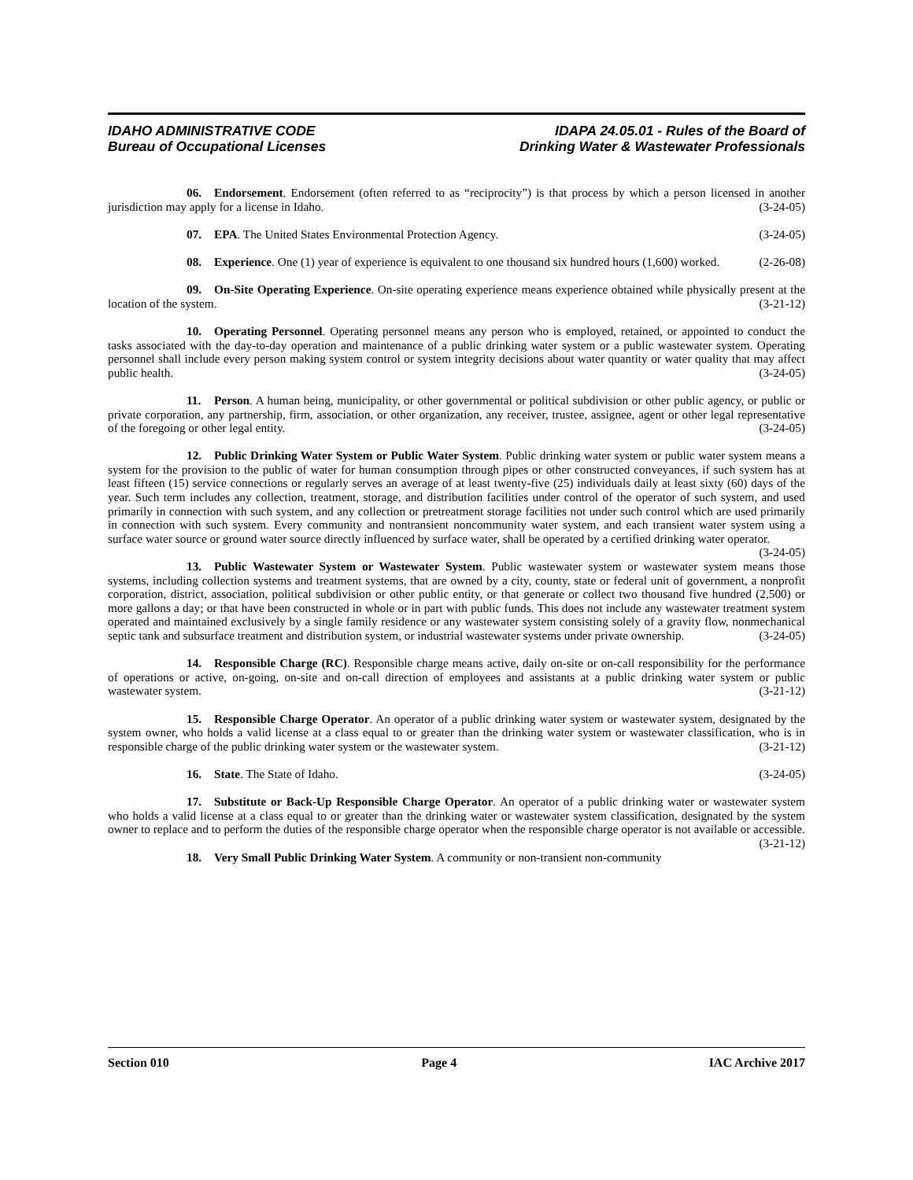IDAHO ADMINISTRATIVE CODE
Bureau of Occupational Licenses
IDAPA 24.05.01 - Rules of the Board of
Drinking Water & Wastewater Professionals
06. Endorsement. Endorsement (often referred to as “reciprocity”) is that process by which a person licensed in another jurisdiction may apply for a license in Idaho. (3-24-05)
07. EPA. The United States Environmental Protection Agency. (3-24-05)
08. Experience. One (1) year of experience is equivalent to one thousand six hundred hours (1,600) worked. (2-26-08)
09. On-Site Operating Experience. On-site operating experience means experience obtained while physically present at the location of the system. (3-21-12)
10. Operating Personnel. Operating personnel means any person who is employed, retained, or appointed to conduct the tasks associated with the day-to-day operation and maintenance of a public drinking water system or a public wastewater system. Operating personnel shall include every person making system control or system integrity decisions about water quantity or water quality that may affect public health. (3-24-05)
11. Person. A human being, municipality, or other governmental or political subdivision or other public agency, or public or private corporation, any partnership, firm, association, or other organization, any receiver, trustee, assignee, agent or other legal representative of the foregoing or other legal entity. (3-24-05)
12. Public Drinking Water System or Public Water System. Public drinking water system or public water system means a system for the provision to the public of water for human consumption through pipes or other constructed conveyances, if such system has at least fifteen (15) service connections or regularly serves an average of at least twenty-five (25) individuals daily at least sixty (60) days of the year. Such term includes any collection, treatment, storage, and distribution facilities under control of the operator of such system, and used primarily in connection with such system, and any collection or pretreatment storage facilities not under such control which are used primarily in connection with such system. Every community and nontransient noncommunity water system, and each transient water system using a surface water source or ground water source directly influenced by surface water, shall be operated by a certified drinking water operator. (3-24-05)
13. Public Wastewater System or Wastewater System. Public wastewater system or wastewater system means those systems, including collection systems and treatment systems, that are owned by a city, county, state or federal unit of government, a nonprofit corporation, district, association, political subdivision or other public entity, or that generate or collect two thousand five hundred (2,500) or more gallons a day; or that have been constructed in whole or in part with public funds. This does not include any wastewater treatment system operated and maintained exclusively by a single family residence or any wastewater system consisting solely of a gravity flow, nonmechanical septic tank and subsurface treatment and distribution system, or industrial wastewater systems under private ownership. (3-24-05)
14. Responsible Charge (RC). Responsible charge means active, daily on-site or on-call responsibility for the performance of operations or active, on-going, on-site and on-call direction of employees and assistants at a public drinking water system or public wastewater system. (3-21-12)
15. Responsible Charge Operator. An operator of a public drinking water system or wastewater system, designated by the system owner, who holds a valid license at a class equal to or greater than the drinking water system or wastewater classification, who is in responsible charge of the public drinking water system or the wastewater system. (3-21-12)
16. State. The State of Idaho. (3-24-05)
17. Substitute or Back-Up Responsible Charge Operator. An operator of a public drinking water or wastewater system who holds a valid license at a class equal to or greater than the drinking water or wastewater system classification, designated by the system owner to replace and to perform the duties of the responsible charge operator when the responsible charge operator is not available or accessible. (3-21-12)
18. Very Small Public Drinking Water System. A community or non-transient non-community
Section 010 Page 4 IAC Archive 2017